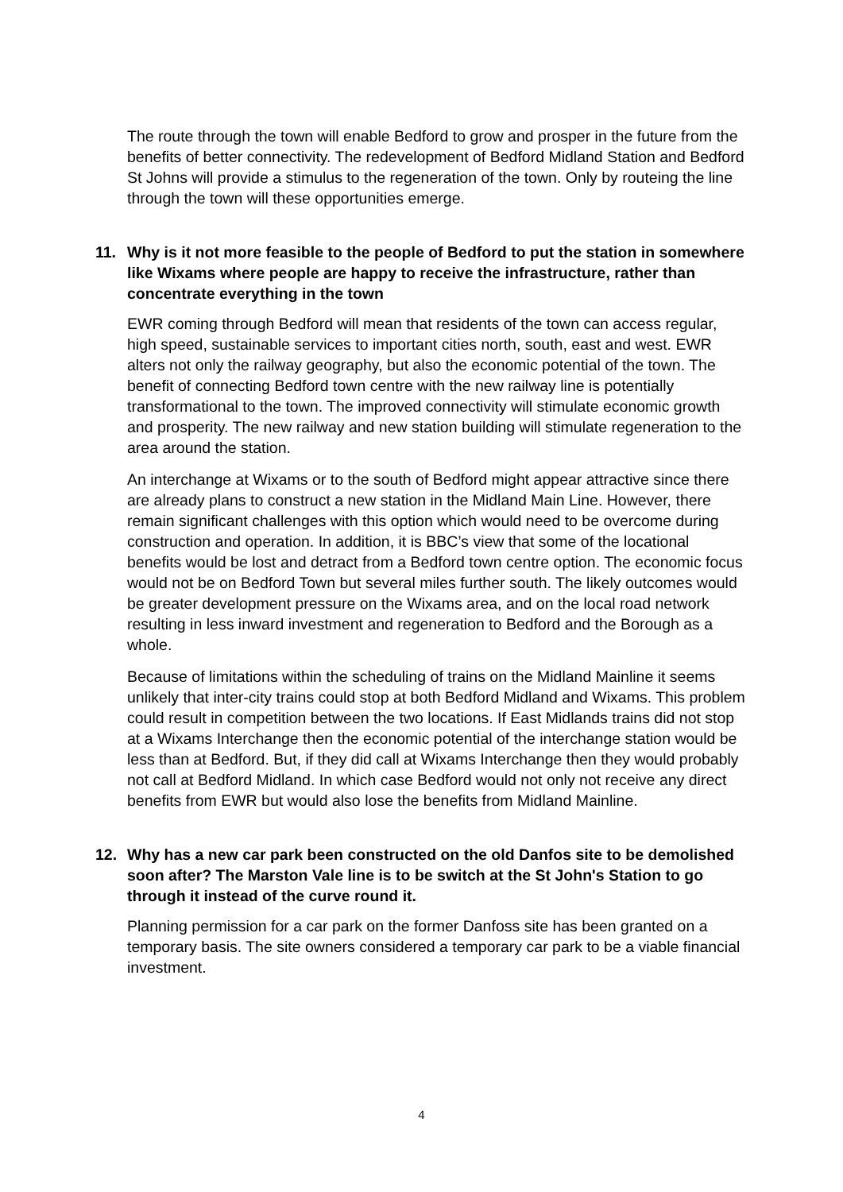The route through the town will enable Bedford to grow and prosper in the future from the benefits of better connectivity. The redevelopment of Bedford Midland Station and Bedford St Johns will provide a stimulus to the regeneration of the town. Only by routeing the line through the town will these opportunities emerge.
11. Why is it not more feasible to the people of Bedford to put the station in somewhere like Wixams where people are happy to receive the infrastructure, rather than concentrate everything in the town
EWR coming through Bedford will mean that residents of the town can access regular, high speed, sustainable services to important cities north, south, east and west. EWR alters not only the railway geography, but also the economic potential of the town. The benefit of connecting Bedford town centre with the new railway line is potentially transformational to the town. The improved connectivity will stimulate economic growth and prosperity. The new railway and new station building will stimulate regeneration to the area around the station.
An interchange at Wixams or to the south of Bedford might appear attractive since there are already plans to construct a new station in the Midland Main Line. However, there remain significant challenges with this option which would need to be overcome during construction and operation. In addition, it is BBC’s view that some of the locational benefits would be lost and detract from a Bedford town centre option. The economic focus would not be on Bedford Town but several miles further south. The likely outcomes would be greater development pressure on the Wixams area, and on the local road network resulting in less inward investment and regeneration to Bedford and the Borough as a whole.
Because of limitations within the scheduling of trains on the Midland Mainline it seems unlikely that inter-city trains could stop at both Bedford Midland and Wixams. This problem could result in competition between the two locations. If East Midlands trains did not stop at a Wixams Interchange then the economic potential of the interchange station would be less than at Bedford. But, if they did call at Wixams Interchange then they would probably not call at Bedford Midland. In which case Bedford would not only not receive any direct benefits from EWR but would also lose the benefits from Midland Mainline.
12. Why has a new car park been constructed on the old Danfos site to be demolished soon after? The Marston Vale line is to be switch at the St John's Station to go through it instead of the curve round it.
Planning permission for a car park on the former Danfoss site has been granted on a temporary basis. The site owners considered a temporary car park to be a viable financial investment.
4